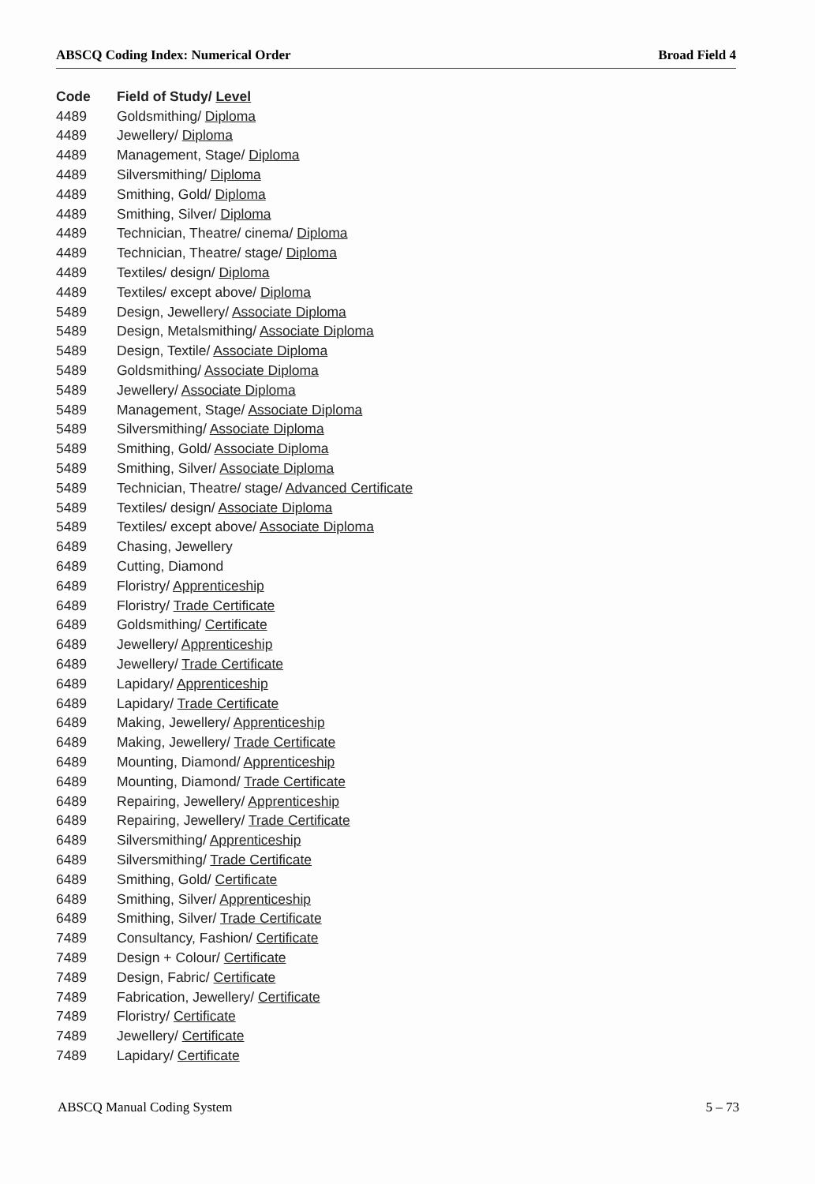ABSCQ Coding Index: Numerical Order Broad Field 4
| Code | Field of Study/ Level |
| --- | --- |
| 4489 | Goldsmithing/ Diploma |
| 4489 | Jewellery/ Diploma |
| 4489 | Management, Stage/ Diploma |
| 4489 | Silversmithing/ Diploma |
| 4489 | Smithing, Gold/ Diploma |
| 4489 | Smithing, Silver/ Diploma |
| 4489 | Technician, Theatre/ cinema/ Diploma |
| 4489 | Technician, Theatre/ stage/ Diploma |
| 4489 | Textiles/ design/ Diploma |
| 4489 | Textiles/ except above/ Diploma |
| 5489 | Design, Jewellery/ Associate Diploma |
| 5489 | Design, Metalsmithing/ Associate Diploma |
| 5489 | Design, Textile/ Associate Diploma |
| 5489 | Goldsmithing/ Associate Diploma |
| 5489 | Jewellery/ Associate Diploma |
| 5489 | Management, Stage/ Associate Diploma |
| 5489 | Silversmithing/ Associate Diploma |
| 5489 | Smithing, Gold/ Associate Diploma |
| 5489 | Smithing, Silver/ Associate Diploma |
| 5489 | Technician, Theatre/ stage/ Advanced Certificate |
| 5489 | Textiles/ design/ Associate Diploma |
| 5489 | Textiles/ except above/ Associate Diploma |
| 6489 | Chasing, Jewellery |
| 6489 | Cutting, Diamond |
| 6489 | Floristry/ Apprenticeship |
| 6489 | Floristry/ Trade Certificate |
| 6489 | Goldsmithing/ Certificate |
| 6489 | Jewellery/ Apprenticeship |
| 6489 | Jewellery/ Trade Certificate |
| 6489 | Lapidary/ Apprenticeship |
| 6489 | Lapidary/ Trade Certificate |
| 6489 | Making, Jewellery/ Apprenticeship |
| 6489 | Making, Jewellery/ Trade Certificate |
| 6489 | Mounting, Diamond/ Apprenticeship |
| 6489 | Mounting, Diamond/ Trade Certificate |
| 6489 | Repairing, Jewellery/ Apprenticeship |
| 6489 | Repairing, Jewellery/ Trade Certificate |
| 6489 | Silversmithing/ Apprenticeship |
| 6489 | Silversmithing/ Trade Certificate |
| 6489 | Smithing, Gold/ Certificate |
| 6489 | Smithing, Silver/ Apprenticeship |
| 6489 | Smithing, Silver/ Trade Certificate |
| 7489 | Consultancy, Fashion/ Certificate |
| 7489 | Design + Colour/ Certificate |
| 7489 | Design, Fabric/ Certificate |
| 7489 | Fabrication, Jewellery/ Certificate |
| 7489 | Floristry/ Certificate |
| 7489 | Jewellery/ Certificate |
| 7489 | Lapidary/ Certificate |
ABSCQ Manual Coding System 5 – 73